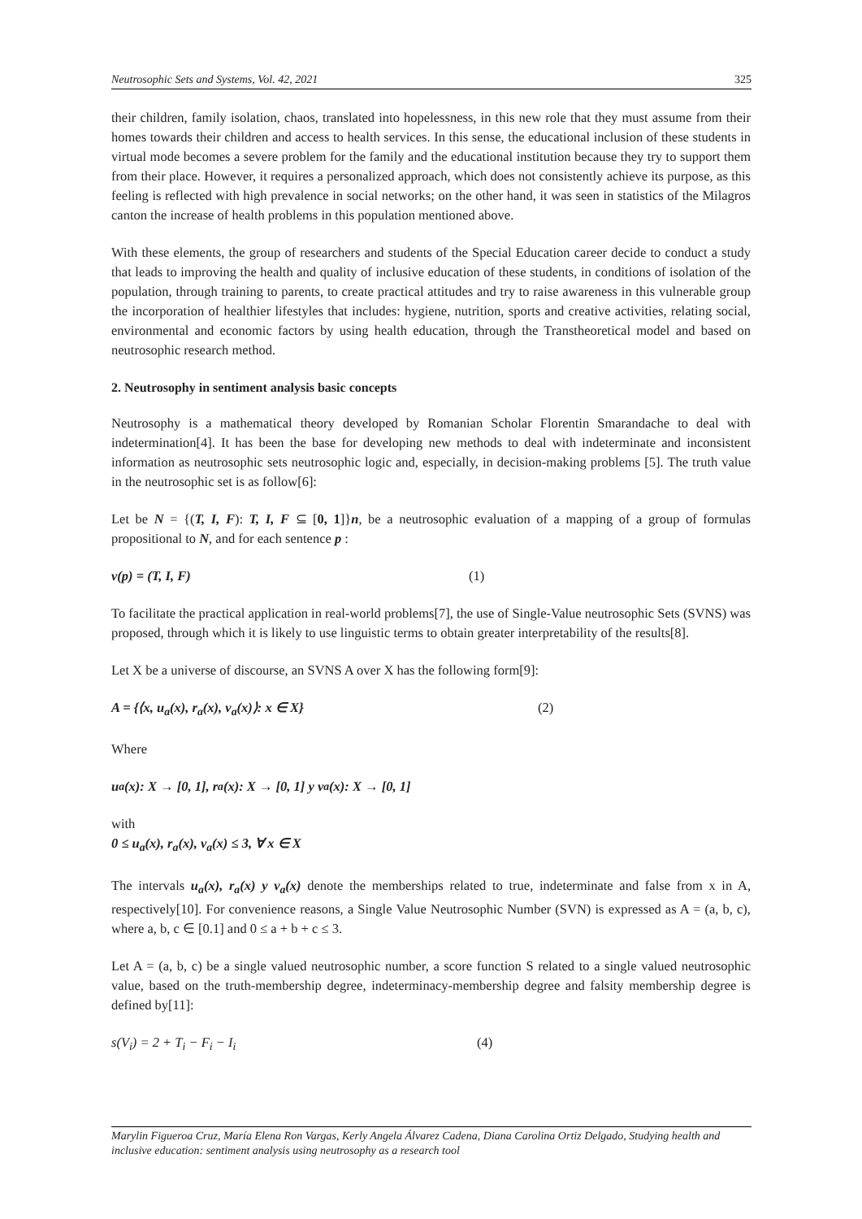Neutrosophic Sets and Systems, Vol. 42, 2021 325
their children, family isolation, chaos, translated into hopelessness, in this new role that they must assume from their homes towards their children and access to health services. In this sense, the educational inclusion of these students in virtual mode becomes a severe problem for the family and the educational institution because they try to support them from their place. However, it requires a personalized approach, which does not consistently achieve its purpose, as this feeling is reflected with high prevalence in social networks; on the other hand, it was seen in statistics of the Milagros canton the increase of health problems in this population mentioned above.
With these elements, the group of researchers and students of the Special Education career decide to conduct a study that leads to improving the health and quality of inclusive education of these students, in conditions of isolation of the population, through training to parents, to create practical attitudes and try to raise awareness in this vulnerable group the incorporation of healthier lifestyles that includes: hygiene, nutrition, sports and creative activities, relating social, environmental and economic factors by using health education, through the Transtheoretical model and based on neutrosophic research method.
2. Neutrosophy in sentiment analysis basic concepts
Neutrosophy is a mathematical theory developed by Romanian Scholar Florentin Smarandache to deal with indetermination[4]. It has been the base for developing new methods to deal with indeterminate and inconsistent information as neutrosophic sets neutrosophic logic and, especially, in decision-making problems [5]. The truth value in the neutrosophic set is as follow[6]:
Let be N = {(T, I, F): T, I, F ⊆ [0, 1]}n, be a neutrosophic evaluation of a mapping of a group of formulas propositional to N, and for each sentence p :
v(p) = (T, I, F) (1)
To facilitate the practical application in real-world problems[7], the use of Single-Value neutrosophic Sets (SVNS) was proposed, through which it is likely to use linguistic terms to obtain greater interpretability of the results[8].
Let X be a universe of discourse, an SVNS A over X has the following form[9]:
A = {⟨x, u<sub>a</sub>(x), r<sub>a</sub>(x), v<sub>a</sub>(x)⟩: x ∈ X} (2)
Where
u<sub>a</sub>(x): X → [0, 1], r<sub>a</sub>(x): X → [0, 1] y v<sub>a</sub>(x): X → [0, 1]
with
0 ≤ u<sub>a</sub>(x), r<sub>a</sub>(x), v<sub>a</sub>(x) ≤ 3, ∀ x ∈ X
The intervals u<sub>a</sub>(x), r<sub>a</sub>(x) y v<sub>a</sub>(x) denote the memberships related to true, indeterminate and false from x in A, respectively[10]. For convenience reasons, a Single Value Neutrosophic Number (SVN) is expressed as A = (a, b, c), where a, b, c ∈ [0.1] and 0 ≤ a + b + c ≤ 3.
Let A = (a, b, c) be a single valued neutrosophic number, a score function S related to a single valued neutrosophic value, based on the truth-membership degree, indeterminacy-membership degree and falsity membership degree is defined by[11]:
s(V<sub>i</sub>) = 2 + T<sub>i</sub> − F<sub>i</sub> − I<sub>i</sub> (4)
Marylin Figueroa Cruz, María Elena Ron Vargas, Kerly Angela Álvarez Cadena, Diana Carolina Ortiz Delgado, Studying health and inclusive education: sentiment analysis using neutrosophy as a research tool